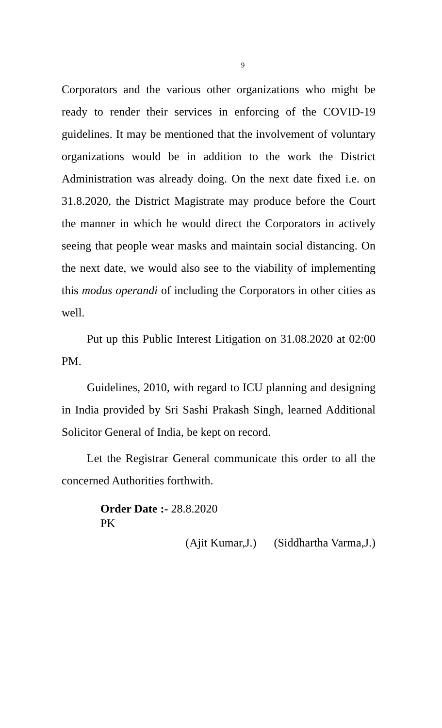9
Corporators and the various other organizations who might be ready to render their services in enforcing of the COVID-19 guidelines. It may be mentioned that the involvement of voluntary organizations would be in addition to the work the District Administration was already doing. On the next date fixed i.e. on 31.8.2020, the District Magistrate may produce before the Court the manner in which he would direct the Corporators in actively seeing that people wear masks and maintain social distancing. On the next date, we would also see to the viability of implementing this modus operandi of including the Corporators in other cities as well.
Put up this Public Interest Litigation on 31.08.2020 at 02:00 PM.
Guidelines, 2010, with regard to ICU planning and designing in India provided by Sri Sashi Prakash Singh, learned Additional Solicitor General of India, be kept on record.
Let the Registrar General communicate this order to all the concerned Authorities forthwith.
Order Date :- 28.8.2020
PK
(Ajit Kumar,J.) (Siddhartha Varma,J.)